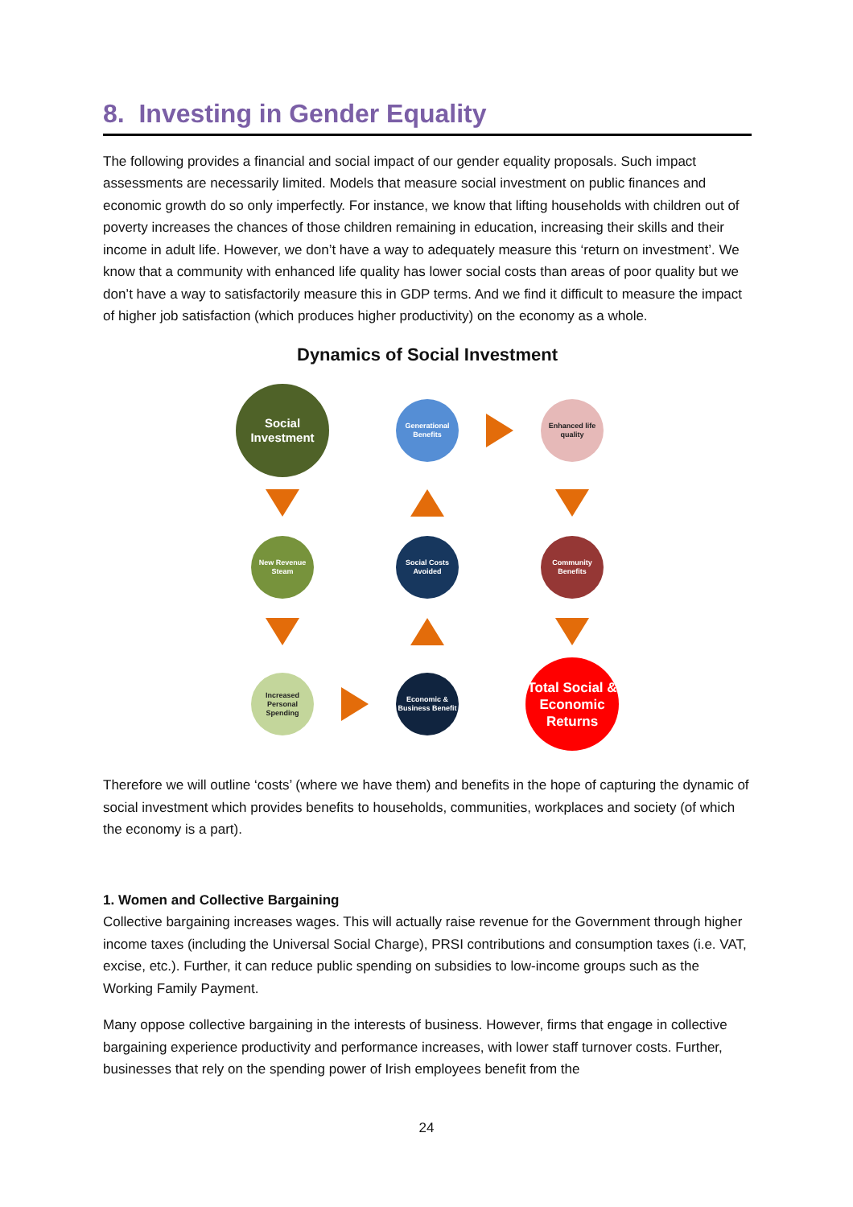8. Investing in Gender Equality
The following provides a financial and social impact of our gender equality proposals. Such impact assessments are necessarily limited. Models that measure social investment on public finances and economic growth do so only imperfectly. For instance, we know that lifting households with children out of poverty increases the chances of those children remaining in education, increasing their skills and their income in adult life. However, we don’t have a way to adequately measure this ‘return on investment’. We know that a community with enhanced life quality has lower social costs than areas of poor quality but we don’t have a way to satisfactorily measure this in GDP terms. And we find it difficult to measure the impact of higher job satisfaction (which produces higher productivity) on the economy as a whole.
Dynamics of Social Investment
Social Investment
Generational Benefits
Enhanced life quality
New Revenue Steam
Social Costs Avoided
Community Benefits
Increased Personal Spending
Economic & Business Benefit
Total Social & Economic Returns
Therefore we will outline ‘costs’ (where we have them) and benefits in the hope of capturing the dynamic of social investment which provides benefits to households, communities, workplaces and society (of which the economy is a part).
1. Women and Collective Bargaining
Collective bargaining increases wages. This will actually raise revenue for the Government through higher income taxes (including the Universal Social Charge), PRSI contributions and consumption taxes (i.e. VAT, excise, etc.). Further, it can reduce public spending on subsidies to low-income groups such as the Working Family Payment.
Many oppose collective bargaining in the interests of business. However, firms that engage in collective bargaining experience productivity and performance increases, with lower staff turnover costs. Further, businesses that rely on the spending power of Irish employees benefit from the
24